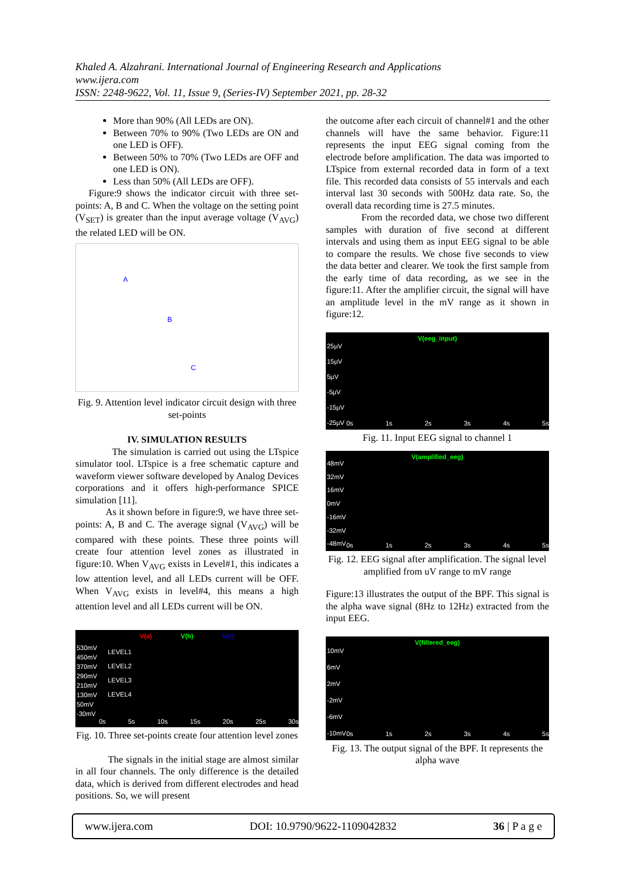Khaled A. Alzahrani. International Journal of Engineering Research and Applications
www.ijera.com
ISSN: 2248-9622, Vol. 11, Issue 9, (Series-IV) September 2021, pp. 28-32
More than 90% (All LEDs are ON).
Between 70% to 90% (Two LEDs are ON and one LED is OFF).
Between 50% to 70% (Two LEDs are OFF and one LED is ON).
Less than 50% (All LEDs are OFF).
Figure:9 shows the indicator circuit with three set-points: A, B and C. When the voltage on the setting point (V<sub>SET</sub>) is greater than the input average voltage (V<sub>AVG</sub>) the related LED will be ON.
A
B
C
Fig. 9. Attention level indicator circuit design with three set-points
IV. SIMULATION RESULTS
The simulation is carried out using the LTspice simulator tool. LTspice is a free schematic capture and waveform viewer software developed by Analog Devices corporations and it offers high-performance SPICE simulation [11].
As it shown before in figure:9, we have three set-points: A, B and C. The average signal (V<sub>AVG</sub>) will be compared with these points. These three points will create four attention level zones as illustrated in figure:10. When V<sub>AVG</sub> exists in Level#1, this indicates a low attention level, and all LEDs current will be OFF. When V<sub>AVG</sub> exists in level#4, this means a high attention level and all LEDs current will be ON.
V(a) V(b) V(c)
LEVEL1
LEVEL2
LEVEL3
LEVEL4
530mV
450mV
370mV
290mV
210mV
130mV
50mV
-30mV
0s 5s 10s 15s 20s 25s 30s
Fig. 10. Three set-points create four attention level zones
The signals in the initial stage are almost similar in all four channels. The only difference is the detailed data, which is derived from different electrodes and head positions. So, we will present
the outcome after each circuit of channel#1 and the other channels will have the same behavior. Figure:11 represents the input EEG signal coming from the electrode before amplification. The data was imported to LTspice from external recorded data in form of a text file. This recorded data consists of 55 intervals and each interval last 30 seconds with 500Hz data rate. So, the overall data recording time is 27.5 minutes.
From the recorded data, we chose two different samples with duration of five second at different intervals and using them as input EEG signal to be able to compare the results. We chose five seconds to view the data better and clearer. We took the first sample from the early time of data recording, as we see in the figure:11. After the amplifier circuit, the signal will have an amplitude level in the mV range as it shown in figure:12.
V(eeg_input)
25µV
15µV
5µV
-5µV
-15µV
-25µV
0s 1s 2s 3s 4s 5s
Fig. 11. Input EEG signal to channel 1
V(amplified_eeg)
48mV
32mV
16mV
0mV
-16mV
-32mV
-48mV
0s 1s 2s 3s 4s 5s
Fig. 12. EEG signal after amplification. The signal level amplified from uV range to mV range
Figure:13 illustrates the output of the BPF. This signal is the alpha wave signal (8Hz to 12Hz) extracted from the input EEG.
V(filtered_eeg)
10mV
6mV
2mV
-2mV
-6mV
-10mV
0s 1s 2s 3s 4s 5s
Fig. 13. The output signal of the BPF. It represents the alpha wave
www.ijera.com DOI: 10.9790/9622-1109042832 36 | P a g e